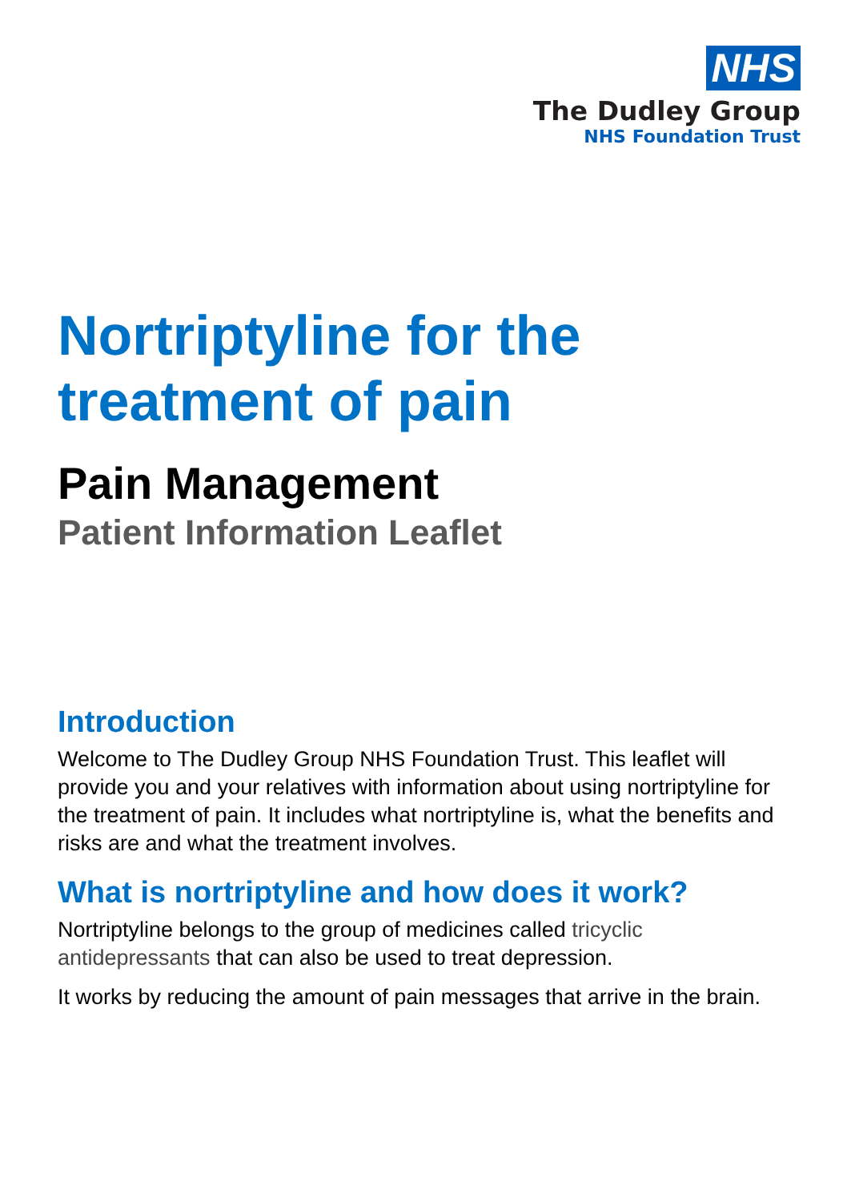NHS
The Dudley Group
NHS Foundation Trust
Nortriptyline for the treatment of pain
Pain Management
Patient Information Leaflet
Introduction
Welcome to The Dudley Group NHS Foundation Trust. This leaflet will provide you and your relatives with information about using nortriptyline for the treatment of pain. It includes what nortriptyline is, what the benefits and risks are and what the treatment involves.
What is nortriptyline and how does it work?
Nortriptyline belongs to the group of medicines called tricyclic antidepressants that can also be used to treat depression.
It works by reducing the amount of pain messages that arrive in the brain.